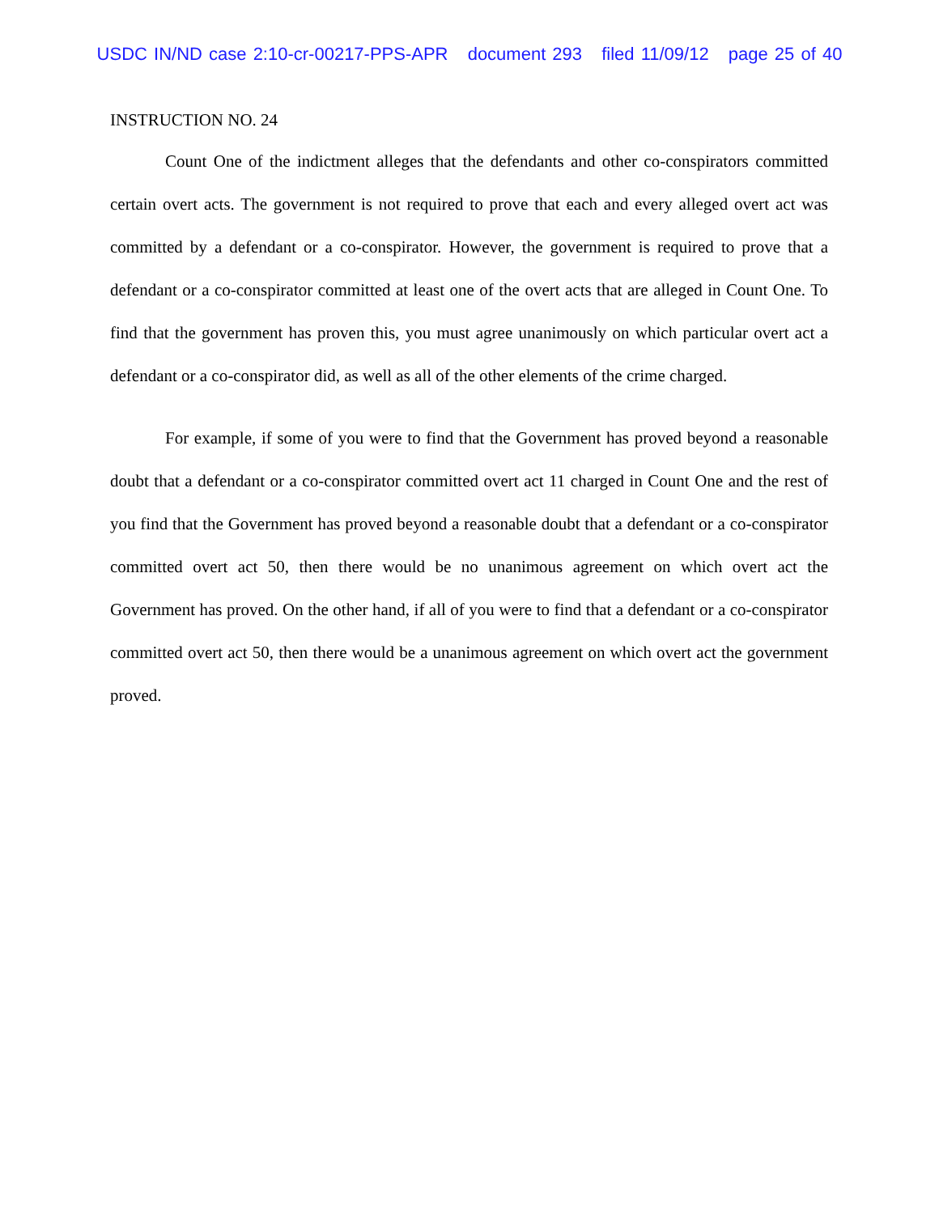USDC IN/ND case 2:10-cr-00217-PPS-APR document 293 filed 11/09/12 page 25 of 40
INSTRUCTION NO. 24
Count One of the indictment alleges that the defendants and other co-conspirators committed certain overt acts. The government is not required to prove that each and every alleged overt act was committed by a defendant or a co-conspirator. However, the government is required to prove that a defendant or a co-conspirator committed at least one of the overt acts that are alleged in Count One. To find that the government has proven this, you must agree unanimously on which particular overt act a defendant or a co-conspirator did, as well as all of the other elements of the crime charged.
For example, if some of you were to find that the Government has proved beyond a reasonable doubt that a defendant or a co-conspirator committed overt act 11 charged in Count One and the rest of you find that the Government has proved beyond a reasonable doubt that a defendant or a co-conspirator committed overt act 50, then there would be no unanimous agreement on which overt act the Government has proved. On the other hand, if all of you were to find that a defendant or a co-conspirator committed overt act 50, then there would be a unanimous agreement on which overt act the government proved.